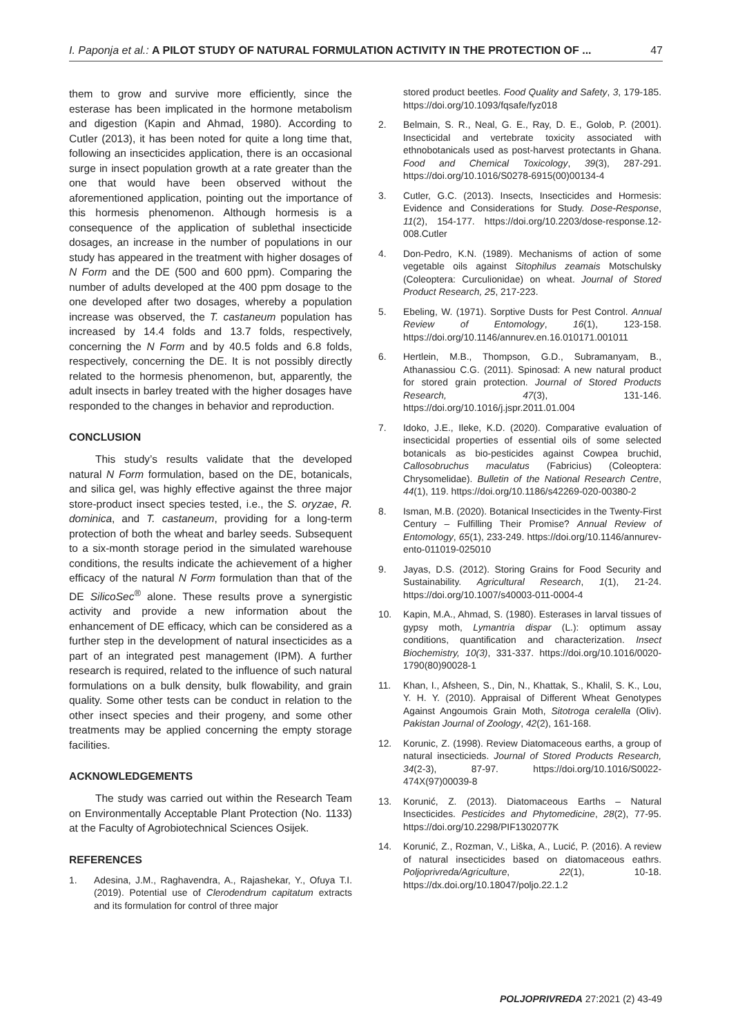I. Paponja et al.: A PILOT STUDY OF NATURAL FORMULATION ACTIVITY IN THE PROTECTION OF ... 47
them to grow and survive more efficiently, since the esterase has been implicated in the hormone metabolism and digestion (Kapin and Ahmad, 1980). According to Cutler (2013), it has been noted for quite a long time that, following an insecticides application, there is an occasional surge in insect population growth at a rate greater than the one that would have been observed without the aforementioned application, pointing out the importance of this hormesis phenomenon. Although hormesis is a consequence of the application of sublethal insecticide dosages, an increase in the number of populations in our study has appeared in the treatment with higher dosages of N Form and the DE (500 and 600 ppm). Comparing the number of adults developed at the 400 ppm dosage to the one developed after two dosages, whereby a population increase was observed, the T. castaneum population has increased by 14.4 folds and 13.7 folds, respectively, concerning the N Form and by 40.5 folds and 6.8 folds, respectively, concerning the DE. It is not possibly directly related to the hormesis phenomenon, but, apparently, the adult insects in barley treated with the higher dosages have responded to the changes in behavior and reproduction.
CONCLUSION
This study’s results validate that the developed natural N Form formulation, based on the DE, botanicals, and silica gel, was highly effective against the three major store-product insect species tested, i.e., the S. oryzae, R. dominica, and T. castaneum, providing for a long-term protection of both the wheat and barley seeds. Subsequent to a six-month storage period in the simulated warehouse conditions, the results indicate the achievement of a higher efficacy of the natural N Form formulation than that of the DE SilicoSec<sup>®</sup> alone. These results prove a synergistic activity and provide a new information about the enhancement of DE efficacy, which can be considered as a further step in the development of natural insecticides as a part of an integrated pest management (IPM). A further research is required, related to the influence of such natural formulations on a bulk density, bulk flowability, and grain quality. Some other tests can be conduct in relation to the other insect species and their progeny, and some other treatments may be applied concerning the empty storage facilities.
ACKNOWLEDGEMENTS
The study was carried out within the Research Team on Environmentally Acceptable Plant Protection (No. 1133) at the Faculty of Agrobiotechnical Sciences Osijek.
REFERENCES
1. Adesina, J.M., Raghavendra, A., Rajashekar, Y., Ofuya T.I. (2019). Potential use of Clerodendrum capitatum extracts and its formulation for control of three major
stored product beetles. Food Quality and Safety, 3, 179-185. https://doi.org/10.1093/fqsafe/fyz018
2. Belmain, S. R., Neal, G. E., Ray, D. E., Golob, P. (2001). Insecticidal and vertebrate toxicity associated with ethnobotanicals used as post-harvest protectants in Ghana. Food and Chemical Toxicology, 39(3), 287-291. https://doi.org/10.1016/S0278-6915(00)00134-4
3. Cutler, G.C. (2013). Insects, Insecticides and Hormesis: Evidence and Considerations for Study. Dose-Response, 11(2), 154-177. https://doi.org/10.2203/dose-response.12-008.Cutler
4. Don-Pedro, K.N. (1989). Mechanisms of action of some vegetable oils against Sitophilus zeamais Motschulsky (Coleoptera: Curculionidae) on wheat. Journal of Stored Product Research, 25, 217-223.
5. Ebeling, W. (1971). Sorptive Dusts for Pest Control. Annual Review of Entomology, 16(1), 123-158. https://doi.org/10.1146/annurev.en.16.010171.001011
6. Hertlein, M.B., Thompson, G.D., Subramanyam, B., Athanassiou C.G. (2011). Spinosad: A new natural product for stored grain protection. Journal of Stored Products Research, 47(3), 131-146. https://doi.org/10.1016/j.jspr.2011.01.004
7. Idoko, J.E., Ileke, K.D. (2020). Comparative evaluation of insecticidal properties of essential oils of some selected botanicals as bio-pesticides against Cowpea bruchid, Callosobruchus maculatus (Fabricius) (Coleoptera: Chrysomelidae). Bulletin of the National Research Centre, 44(1), 119. https://doi.org/10.1186/s42269-020-00380-2
8. Isman, M.B. (2020). Botanical Insecticides in the Twenty-First Century – Fulfilling Their Promise? Annual Review of Entomology, 65(1), 233-249. https://doi.org/10.1146/annurev-ento-011019-025010
9. Jayas, D.S. (2012). Storing Grains for Food Security and Sustainability. Agricultural Research, 1(1), 21-24. https://doi.org/10.1007/s40003-011-0004-4
10. Kapin, M.A., Ahmad, S. (1980). Esterases in larval tissues of gypsy moth, Lymantria dispar (L.): optimum assay conditions, quantification and characterization. Insect Biochemistry, 10(3), 331-337. https://doi.org/10.1016/0020-1790(80)90028-1
11. Khan, I., Afsheen, S., Din, N., Khattak, S., Khalil, S. K., Lou, Y. H. Y. (2010). Appraisal of Different Wheat Genotypes Against Angoumois Grain Moth, Sitotroga ceralella (Oliv). Pakistan Journal of Zoology, 42(2), 161-168.
12. Korunic, Z. (1998). Review Diatomaceous earths, a group of natural insecticieds. Journal of Stored Products Research, 34(2-3), 87-97. https://doi.org/10.1016/S0022-474X(97)00039-8
13. Korunić, Z. (2013). Diatomaceous Earths – Natural Insecticides. Pesticides and Phytomedicine, 28(2), 77-95. https://doi.org/10.2298/PIF1302077K
14. Korunić, Z., Rozman, V., Liška, A., Lucić, P. (2016). A review of natural insecticides based on diatomaceous eathrs. Poljoprivreda/Agriculture, 22(1), 10-18. https://dx.doi.org/10.18047/poljo.22.1.2
POLJOPRIVREDA 27:2021 (2) 43-49